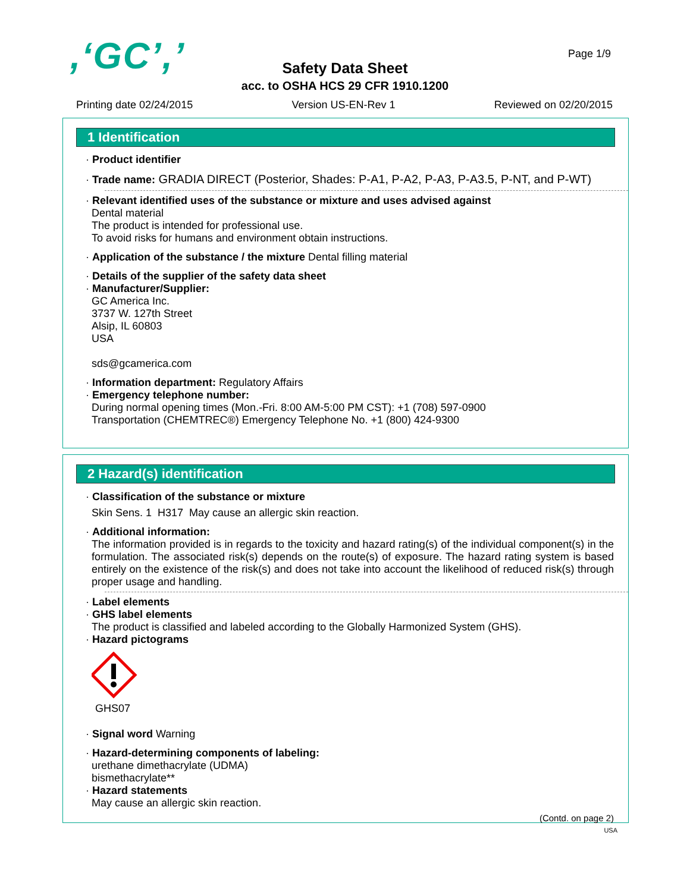,‘GC’,’ Page 1/9
Safety Data Sheet
acc. to OSHA HCS 29 CFR 1910.1200
Printing date 02/24/2015 Version US-EN-Rev 1 Reviewed on 02/20/2015
1 Identification
· Product identifier
· Trade name: GRADIA DIRECT (Posterior, Shades: P-A1, P-A2, P-A3, P-A3.5, P-NT, and P-WT)
· Relevant identified uses of the substance or mixture and uses advised against
Dental material
The product is intended for professional use.
To avoid risks for humans and environment obtain instructions.
· Application of the substance / the mixture Dental filling material
· Details of the supplier of the safety data sheet
· Manufacturer/Supplier:
GC America Inc.
3737 W. 127th Street
Alsip, IL 60803
USA
sds@gcamerica.com
· Information department: Regulatory Affairs
· Emergency telephone number:
During normal opening times (Mon.-Fri. 8:00 AM-5:00 PM CST): +1 (708) 597-0900
Transportation (CHEMTREC®) Emergency Telephone No. +1 (800) 424-9300
2 Hazard(s) identification
· Classification of the substance or mixture
Skin Sens. 1 H317 May cause an allergic skin reaction.
· Additional information:
The information provided is in regards to the toxicity and hazard rating(s) of the individual component(s) in the formulation. The associated risk(s) depends on the route(s) of exposure. The hazard rating system is based entirely on the existence of the risk(s) and does not take into account the likelihood of reduced risk(s) through proper usage and handling.
· Label elements
· GHS label elements
The product is classified and labeled according to the Globally Harmonized System (GHS).
· Hazard pictograms
GHS07
· Signal word Warning
· Hazard-determining components of labeling:
urethane dimethacrylate (UDMA)
bismethacrylate**
· Hazard statements
May cause an allergic skin reaction.
(Contd. on page 2)
USA